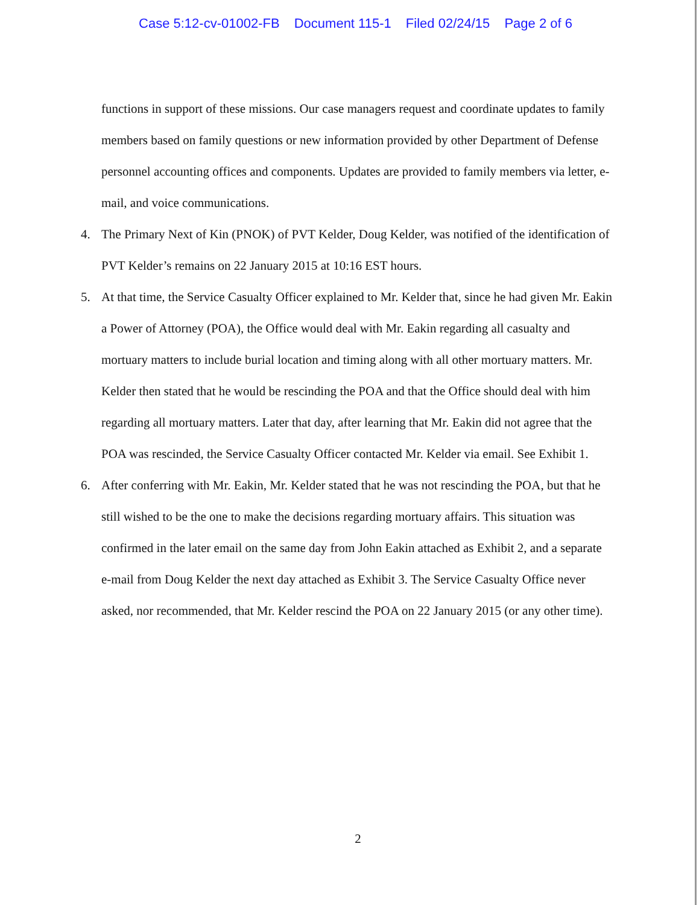Case 5:12-cv-01002-FB Document 115-1 Filed 02/24/15 Page 2 of 6
functions in support of these missions. Our case managers request and coordinate updates to family members based on family questions or new information provided by other Department of Defense personnel accounting offices and components. Updates are provided to family members via letter, e-mail, and voice communications.
4. The Primary Next of Kin (PNOK) of PVT Kelder, Doug Kelder, was notified of the identification of PVT Kelder’s remains on 22 January 2015 at 10:16 EST hours.
5. At that time, the Service Casualty Officer explained to Mr. Kelder that, since he had given Mr. Eakin a Power of Attorney (POA), the Office would deal with Mr. Eakin regarding all casualty and mortuary matters to include burial location and timing along with all other mortuary matters. Mr. Kelder then stated that he would be rescinding the POA and that the Office should deal with him regarding all mortuary matters. Later that day, after learning that Mr. Eakin did not agree that the POA was rescinded, the Service Casualty Officer contacted Mr. Kelder via email. See Exhibit 1.
6. After conferring with Mr. Eakin, Mr. Kelder stated that he was not rescinding the POA, but that he still wished to be the one to make the decisions regarding mortuary affairs. This situation was confirmed in the later email on the same day from John Eakin attached as Exhibit 2, and a separate e-mail from Doug Kelder the next day attached as Exhibit 3. The Service Casualty Office never asked, nor recommended, that Mr. Kelder rescind the POA on 22 January 2015 (or any other time).
2